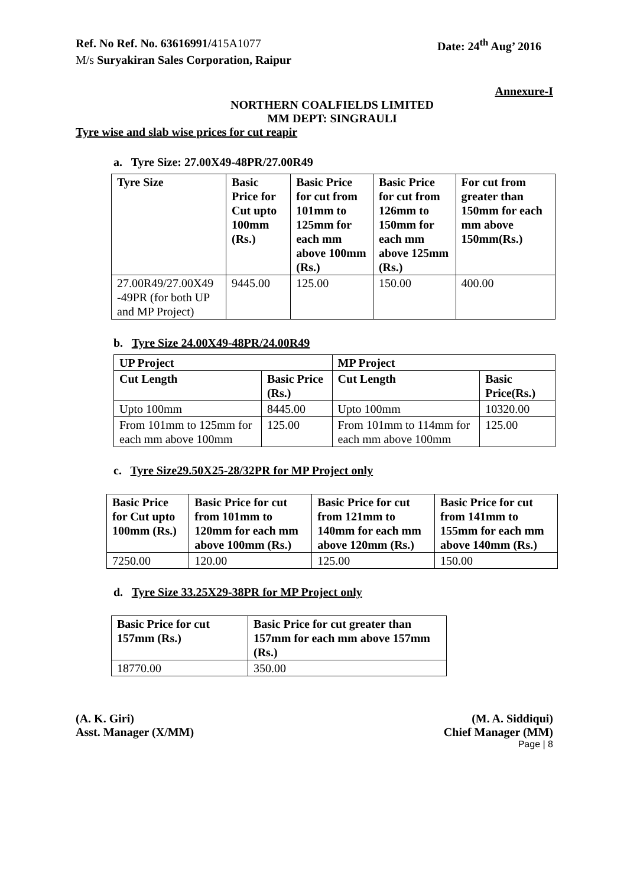Ref. No Ref. No. 63616991/415A1077
Date: 24<sup>th</sup> Aug’ 2016
M/s Suryakiran Sales Corporation, Raipur
Annexure-I
NORTHERN COALFIELDS LIMITED
MM DEPT: SINGRAULI
Tyre wise and slab wise prices for cut reapir
a. Tyre Size: 27.00X49-48PR/27.00R49
| Tyre Size | Basic Price for Cut upto 100mm (Rs.) | Basic Price for cut from 101mm to 125mm for each mm above 100mm (Rs.) | Basic Price for cut from 126mm to 150mm for each mm above 125mm (Rs.) | For cut from greater than 150mm for each mm above 150mm(Rs.) |
| --- | --- | --- | --- | --- |
| 27.00R49/27.00X49 -49PR (for both UP and MP Project) | 9445.00 | 125.00 | 150.00 | 400.00 |
b. Tyre Size 24.00X49-48PR/24.00R49
| UP Project | | MP Project | |
| --- | --- | --- | --- |
| Cut Length | Basic Price (Rs.) | Cut Length | Basic Price(Rs.) |
| Upto 100mm | 8445.00 | Upto 100mm | 10320.00 |
| From 101mm to 125mm for each mm above 100mm | 125.00 | From 101mm to 114mm for each mm above 100mm | 125.00 |
c. Tyre Size29.50X25-28/32PR for MP Project only
| Basic Price for Cut upto 100mm (Rs.) | Basic Price for cut from 101mm to 120mm for each mm above 100mm (Rs.) | Basic Price for cut from 121mm to 140mm for each mm above 120mm (Rs.) | Basic Price for cut from 141mm to 155mm for each mm above 140mm (Rs.) |
| --- | --- | --- | --- |
| 7250.00 | 120.00 | 125.00 | 150.00 |
d. Tyre Size 33.25X29-38PR for MP Project only
| Basic Price for cut 157mm (Rs.) | Basic Price for cut greater than 157mm for each mm above 157mm (Rs.) |
| --- | --- |
| 18770.00 | 350.00 |
(A. K. Giri)
Asst. Manager (X/MM)
(M. A. Siddiqui)
Chief Manager (MM)
Page | 8